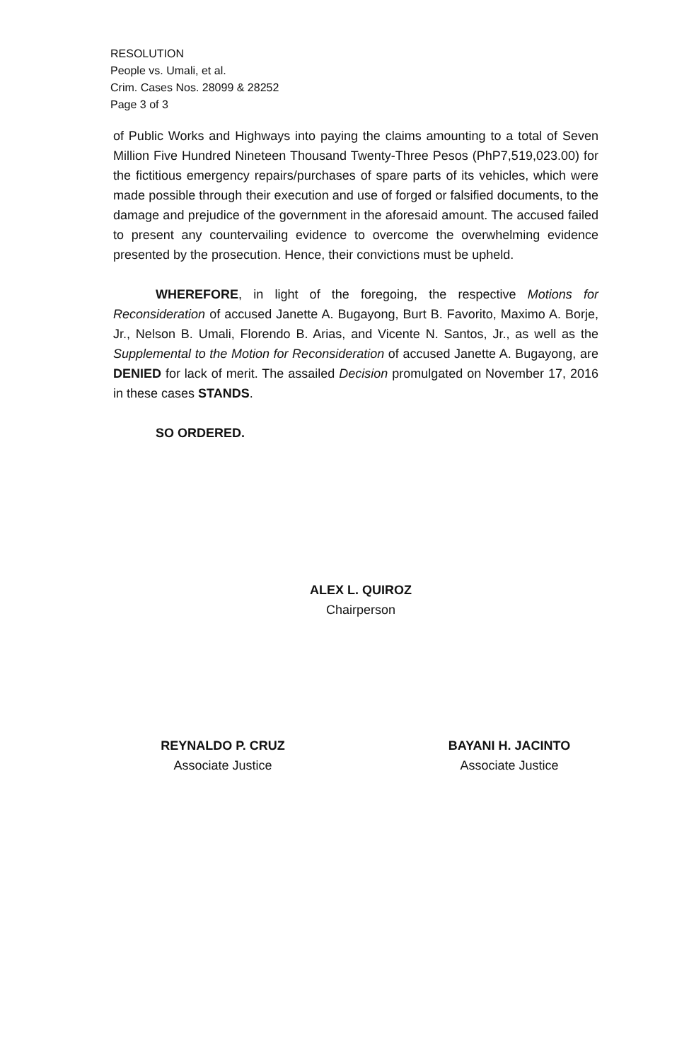RESOLUTION
People vs. Umali, et al.
Crim. Cases Nos. 28099 & 28252
Page 3 of 3
of Public Works and Highways into paying the claims amounting to a total of Seven Million Five Hundred Nineteen Thousand Twenty-Three Pesos (PhP7,519,023.00) for the fictitious emergency repairs/purchases of spare parts of its vehicles, which were made possible through their execution and use of forged or falsified documents, to the damage and prejudice of the government in the aforesaid amount. The accused failed to present any countervailing evidence to overcome the overwhelming evidence presented by the prosecution. Hence, their convictions must be upheld.
WHEREFORE, in light of the foregoing, the respective Motions for Reconsideration of accused Janette A. Bugayong, Burt B. Favorito, Maximo A. Borje, Jr., Nelson B. Umali, Florendo B. Arias, and Vicente N. Santos, Jr., as well as the Supplemental to the Motion for Reconsideration of accused Janette A. Bugayong, are DENIED for lack of merit. The assailed Decision promulgated on November 17, 2016 in these cases STANDS.
SO ORDERED.
ALEX L. QUIROZ
Chairperson
REYNALDO P. CRUZ
Associate Justice
BAYANI H. JACINTO
Associate Justice